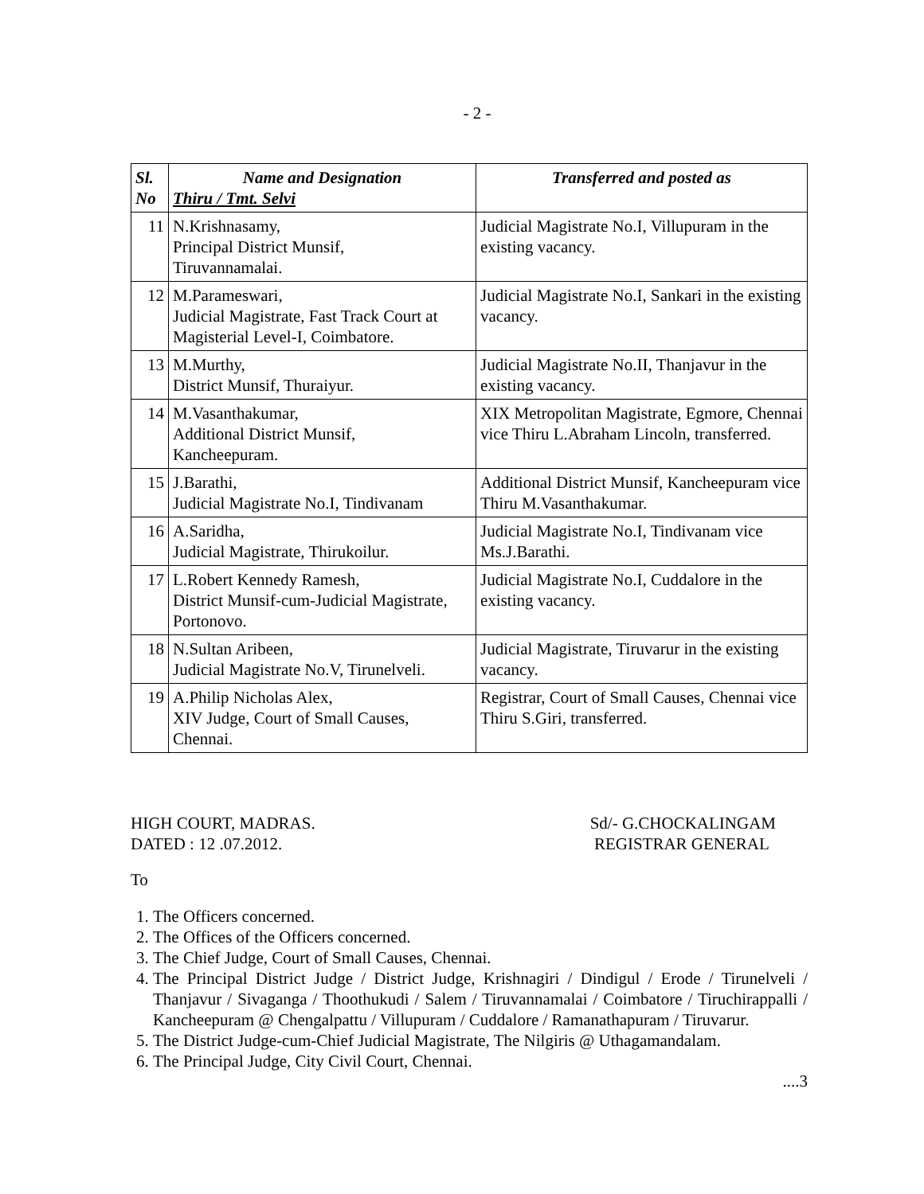- 2 -
| Sl. No | Name and Designation Thiru / Tmt. Selvi | Transferred and posted as |
| --- | --- | --- |
| 11 | N.Krishnasamy, Principal District Munsif, Tiruvannamalai. | Judicial Magistrate No.I, Villupuram in the existing vacancy. |
| 12 | M.Parameswari, Judicial Magistrate, Fast Track Court at Magisterial Level-I, Coimbatore. | Judicial Magistrate No.I, Sankari in the existing vacancy. |
| 13 | M.Murthy, District Munsif, Thuraiyur. | Judicial Magistrate No.II, Thanjavur in the existing vacancy. |
| 14 | M.Vasanthakumar, Additional District Munsif, Kancheepuram. | XIX Metropolitan Magistrate, Egmore, Chennai vice Thiru L.Abraham Lincoln, transferred. |
| 15 | J.Barathi, Judicial Magistrate No.I, Tindivanam | Additional District Munsif, Kancheepuram vice Thiru M.Vasanthakumar. |
| 16 | A.Saridha, Judicial Magistrate, Thirukoilur. | Judicial Magistrate No.I, Tindivanam vice Ms.J.Barathi. |
| 17 | L.Robert Kennedy Ramesh, District Munsif-cum-Judicial Magistrate, Portonovo. | Judicial Magistrate No.I, Cuddalore in the existing vacancy. |
| 18 | N.Sultan Aribeen, Judicial Magistrate No.V, Tirunelveli. | Judicial Magistrate, Tiruvarur in the existing vacancy. |
| 19 | A.Philip Nicholas Alex, XIV Judge, Court of Small Causes, Chennai. | Registrar, Court of Small Causes, Chennai vice Thiru S.Giri, transferred. |
HIGH COURT, MADRAS.
DATED : 12 .07.2012.
Sd/- G.CHOCKALINGAM
REGISTRAR GENERAL
To
1. The Officers concerned.
2. The Offices of the Officers concerned.
3. The Chief Judge, Court of Small Causes, Chennai.
4. The Principal District Judge / District Judge, Krishnagiri / Dindigul / Erode / Tirunelveli / Thanjavur / Sivaganga / Thoothukudi / Salem / Tiruvannamalai / Coimbatore / Tiruchirappalli / Kancheepuram @ Chengalpattu / Villupuram / Cuddalore / Ramanathapuram / Tiruvarur.
5. The District Judge-cum-Chief Judicial Magistrate, The Nilgiris @ Uthagamandalam.
6. The Principal Judge, City Civil Court, Chennai.
....3